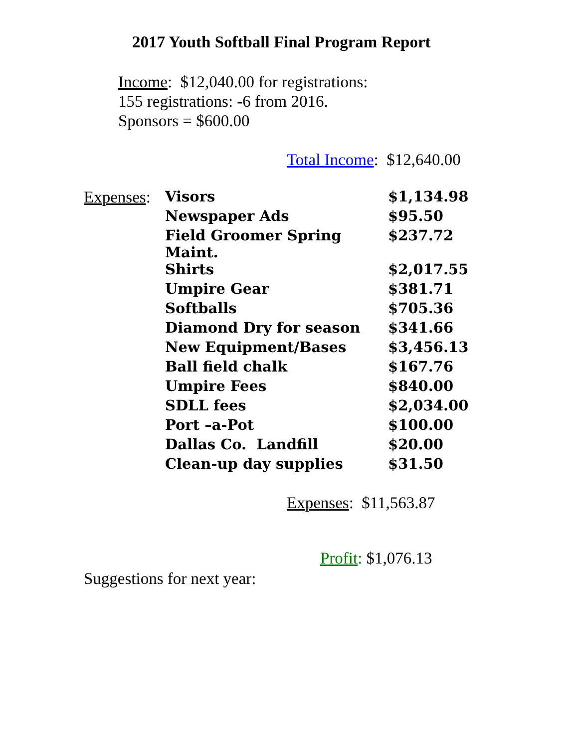2017 Youth Softball Final Program Report
Income: $12,040.00 for registrations:
155 registrations: -6 from 2016.
Sponsors = $600.00
Total Income: $12,640.00
| Expenses : | Visors | $1,134.98 |
| | Newspaper Ads | $95.50 |
| | Field Groomer Spring Maint. | $237.72 |
| | Shirts | $2,017.55 |
| | Umpire Gear | $381.71 |
| | Softballs | $705.36 |
| | Diamond Dry for season | $341.66 |
| | New Equipment/Bases | $3,456.13 |
| | Ball field chalk | $167.76 |
| | Umpire Fees | $840.00 |
| | SDLL fees | $2,034.00 |
| | Port –a-Pot | $100.00 |
| | Dallas Co. Landfill | $20.00 |
| | Clean-up day supplies | $31.50 |
Expenses: $11,563.87
Profit: $1,076.13
Suggestions for next year: